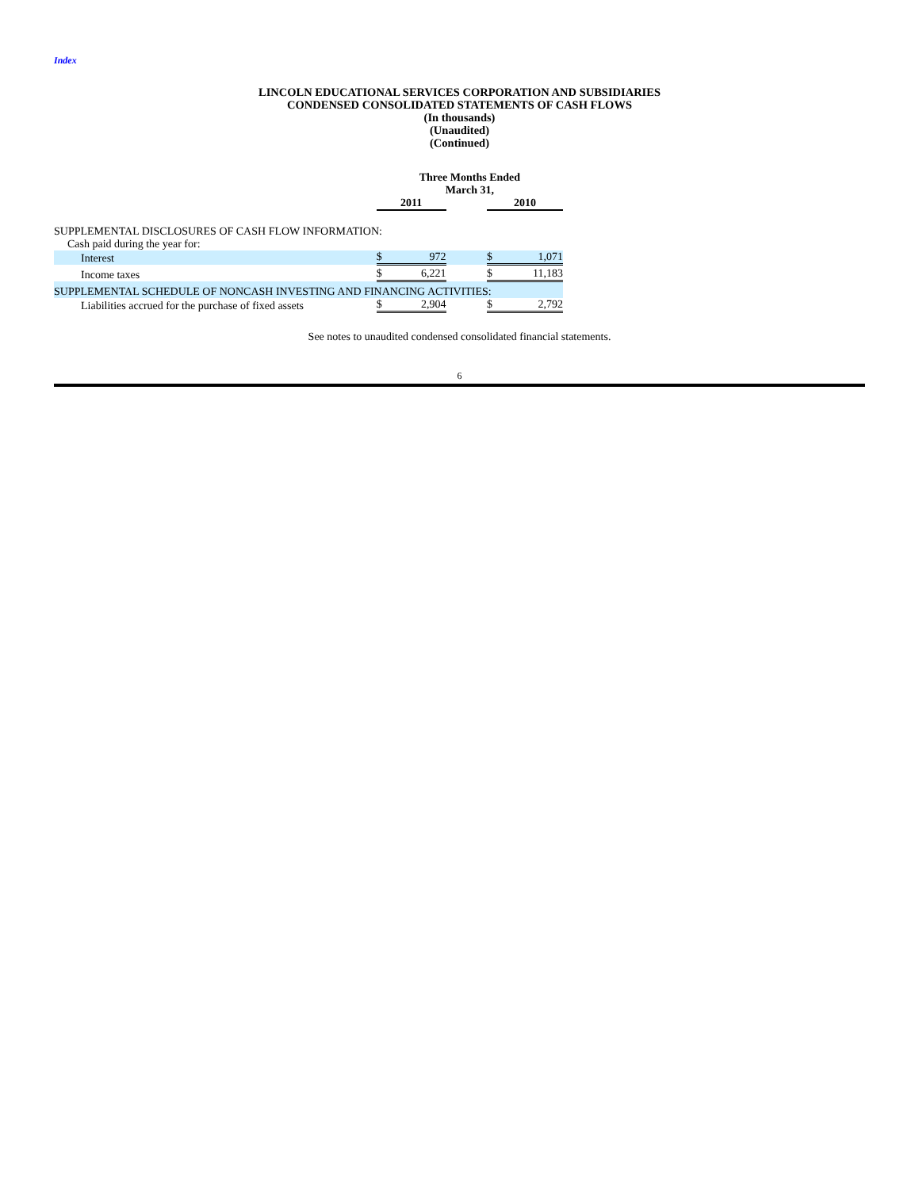Index
LINCOLN EDUCATIONAL SERVICES CORPORATION AND SUBSIDIARIES
CONDENSED CONSOLIDATED STATEMENTS OF CASH FLOWS
(In thousands)
(Unaudited)
(Continued)
| | Three Months Ended March 31, | | |
| | 2011 | | 2010 |
| SUPPLEMENTAL DISCLOSURES OF CASH FLOW INFORMATION: | | | |
| Cash paid during the year for: | | | |
| Interest | $ 972 | | $ 1,071 |
| Income taxes | $ 6,221 | | $ 11,183 |
| SUPPLEMENTAL SCHEDULE OF NONCASH INVESTING AND FINANCING ACTIVITIES: | | | |
| Liabilities accrued for the purchase of fixed assets | $ 2,904 | | $ 2,792 |
See notes to unaudited condensed consolidated financial statements.
6